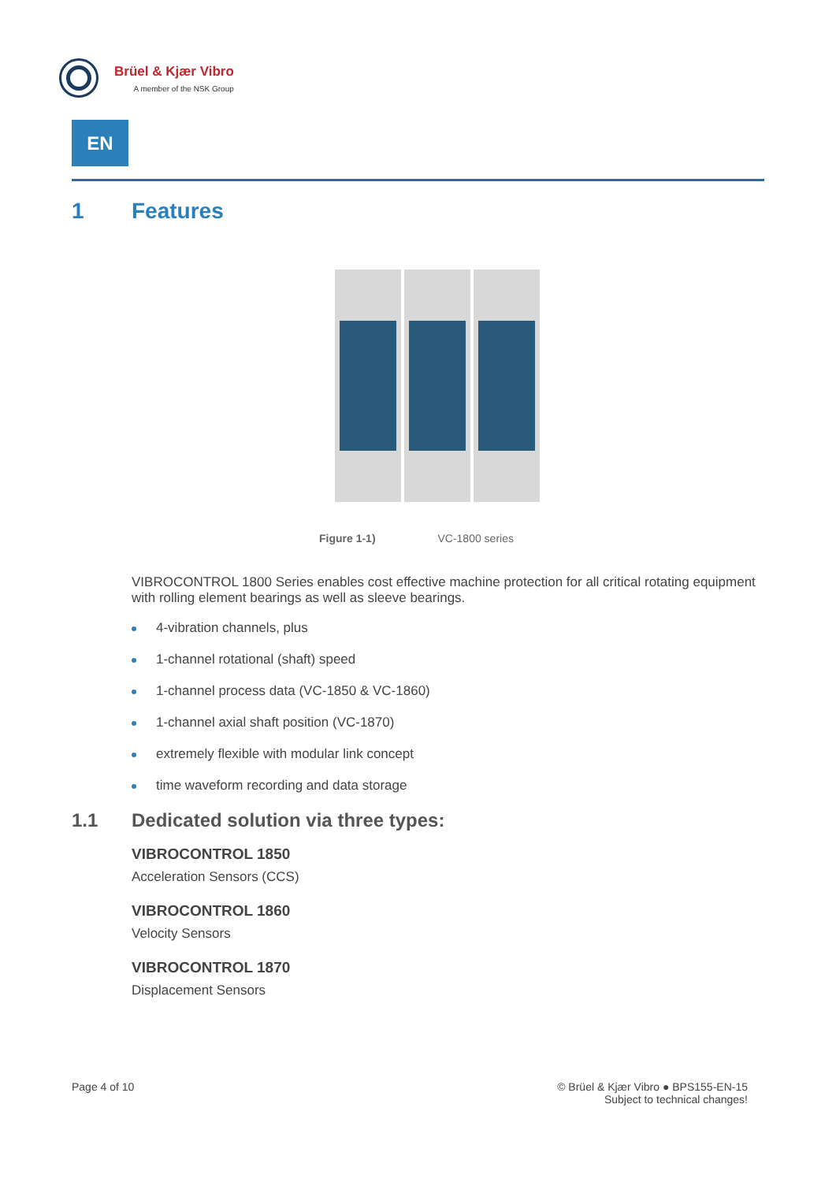Brüel & Kjær Vibro
A member of the NSK Group
EN
1 Features
Figure 1-1) VC-1800 series
VIBROCONTROL 1800 Series enables cost effective machine protection for all critical rotating equipment with rolling element bearings as well as sleeve bearings.
4-vibration channels, plus
1-channel rotational (shaft) speed
1-channel process data (VC-1850 & VC-1860)
1-channel axial shaft position (VC-1870)
extremely flexible with modular link concept
time waveform recording and data storage
1.1 Dedicated solution via three types:
VIBROCONTROL 1850
Acceleration Sensors (CCS)
VIBROCONTROL 1860
Velocity Sensors
VIBROCONTROL 1870
Displacement Sensors
Page 4 of 10 © Brüel & Kjær Vibro ● BPS155-EN-15
Subject to technical changes!